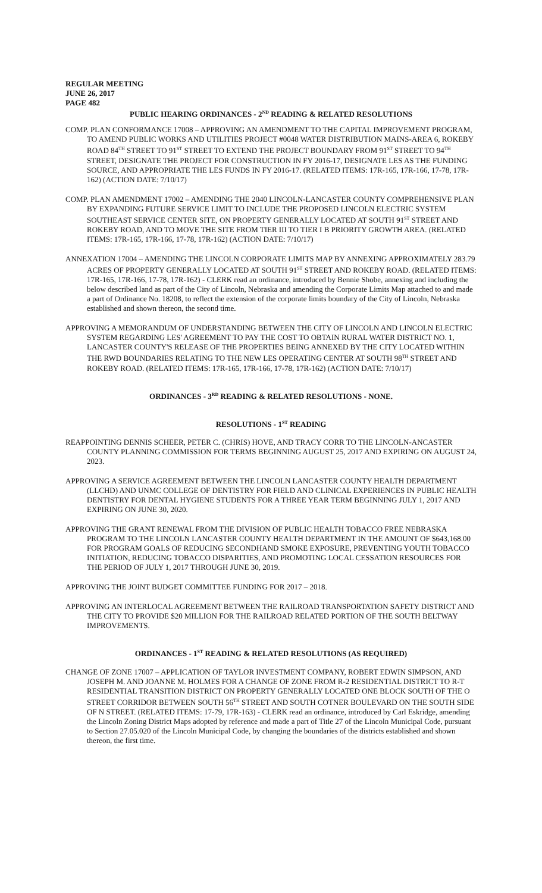REGULAR MEETING
JUNE 26, 2017
PAGE 482
PUBLIC HEARING ORDINANCES - 2<sup>ND</sup> READING & RELATED RESOLUTIONS
COMP. PLAN CONFORMANCE 17008 – APPROVING AN AMENDMENT TO THE CAPITAL IMPROVEMENT PROGRAM, TO AMEND PUBLIC WORKS AND UTILITIES PROJECT #0048 WATER DISTRIBUTION MAINS-AREA 6, ROKEBY ROAD 84<sup>TH</sup> STREET TO 91<sup>ST</sup> STREET TO EXTEND THE PROJECT BOUNDARY FROM 91<sup>ST</sup> STREET TO 94<sup>TH</sup> STREET, DESIGNATE THE PROJECT FOR CONSTRUCTION IN FY 2016-17, DESIGNATE LES AS THE FUNDING SOURCE, AND APPROPRIATE THE LES FUNDS IN FY 2016-17. (RELATED ITEMS: 17R-165, 17R-166, 17-78, 17R-162) (ACTION DATE: 7/10/17)
COMP. PLAN AMENDMENT 17002 – AMENDING THE 2040 LINCOLN-LANCASTER COUNTY COMPREHENSIVE PLAN BY EXPANDING FUTURE SERVICE LIMIT TO INCLUDE THE PROPOSED LINCOLN ELECTRIC SYSTEM SOUTHEAST SERVICE CENTER SITE, ON PROPERTY GENERALLY LOCATED AT SOUTH 91<sup>ST</sup> STREET AND ROKEBY ROAD, AND TO MOVE THE SITE FROM TIER III TO TIER I B PRIORITY GROWTH AREA. (RELATED ITEMS: 17R-165, 17R-166, 17-78, 17R-162) (ACTION DATE: 7/10/17)
ANNEXATION 17004 – AMENDING THE LINCOLN CORPORATE LIMITS MAP BY ANNEXING APPROXIMATELY 283.79 ACRES OF PROPERTY GENERALLY LOCATED AT SOUTH 91<sup>ST</sup> STREET AND ROKEBY ROAD. (RELATED ITEMS: 17R-165, 17R-166, 17-78, 17R-162) - CLERK read an ordinance, introduced by Bennie Shobe, annexing and including the below described land as part of the City of Lincoln, Nebraska and amending the Corporate Limits Map attached to and made a part of Ordinance No. 18208, to reflect the extension of the corporate limits boundary of the City of Lincoln, Nebraska established and shown thereon, the second time.
APPROVING A MEMORANDUM OF UNDERSTANDING BETWEEN THE CITY OF LINCOLN AND LINCOLN ELECTRIC SYSTEM REGARDING LES' AGREEMENT TO PAY THE COST TO OBTAIN RURAL WATER DISTRICT NO. 1, LANCASTER COUNTY'S RELEASE OF THE PROPERTIES BEING ANNEXED BY THE CITY LOCATED WITHIN THE RWD BOUNDARIES RELATING TO THE NEW LES OPERATING CENTER AT SOUTH 98<sup>TH</sup> STREET AND ROKEBY ROAD. (RELATED ITEMS: 17R-165, 17R-166, 17-78, 17R-162) (ACTION DATE: 7/10/17)
ORDINANCES - 3<sup>RD</sup> READING & RELATED RESOLUTIONS - NONE.
RESOLUTIONS - 1<sup>ST</sup> READING
REAPPOINTING DENNIS SCHEER, PETER C. (CHRIS) HOVE, AND TRACY CORR TO THE LINCOLN-ANCASTER COUNTY PLANNING COMMISSION FOR TERMS BEGINNING AUGUST 25, 2017 AND EXPIRING ON AUGUST 24, 2023.
APPROVING A SERVICE AGREEMENT BETWEEN THE LINCOLN LANCASTER COUNTY HEALTH DEPARTMENT (LLCHD) AND UNMC COLLEGE OF DENTISTRY FOR FIELD AND CLINICAL EXPERIENCES IN PUBLIC HEALTH DENTISTRY FOR DENTAL HYGIENE STUDENTS FOR A THREE YEAR TERM BEGINNING JULY 1, 2017 AND EXPIRING ON JUNE 30, 2020.
APPROVING THE GRANT RENEWAL FROM THE DIVISION OF PUBLIC HEALTH TOBACCO FREE NEBRASKA PROGRAM TO THE LINCOLN LANCASTER COUNTY HEALTH DEPARTMENT IN THE AMOUNT OF $643,168.00 FOR PROGRAM GOALS OF REDUCING SECONDHAND SMOKE EXPOSURE, PREVENTING YOUTH TOBACCO INITIATION, REDUCING TOBACCO DISPARITIES, AND PROMOTING LOCAL CESSATION RESOURCES FOR THE PERIOD OF JULY 1, 2017 THROUGH JUNE 30, 2019.
APPROVING THE JOINT BUDGET COMMITTEE FUNDING FOR 2017 – 2018.
APPROVING AN INTERLOCAL AGREEMENT BETWEEN THE RAILROAD TRANSPORTATION SAFETY DISTRICT AND THE CITY TO PROVIDE $20 MILLION FOR THE RAILROAD RELATED PORTION OF THE SOUTH BELTWAY IMPROVEMENTS.
ORDINANCES - 1<sup>ST</sup> READING & RELATED RESOLUTIONS (AS REQUIRED)
CHANGE OF ZONE 17007 – APPLICATION OF TAYLOR INVESTMENT COMPANY, ROBERT EDWIN SIMPSON, AND JOSEPH M. AND JOANNE M. HOLMES FOR A CHANGE OF ZONE FROM R-2 RESIDENTIAL DISTRICT TO R-T RESIDENTIAL TRANSITION DISTRICT ON PROPERTY GENERALLY LOCATED ONE BLOCK SOUTH OF THE O STREET CORRIDOR BETWEEN SOUTH 56<sup>TH</sup> STREET AND SOUTH COTNER BOULEVARD ON THE SOUTH SIDE OF N STREET. (RELATED ITEMS: 17-79, 17R-163) - CLERK read an ordinance, introduced by Carl Eskridge, amending the Lincoln Zoning District Maps adopted by reference and made a part of Title 27 of the Lincoln Municipal Code, pursuant to Section 27.05.020 of the Lincoln Municipal Code, by changing the boundaries of the districts established and shown thereon, the first time.